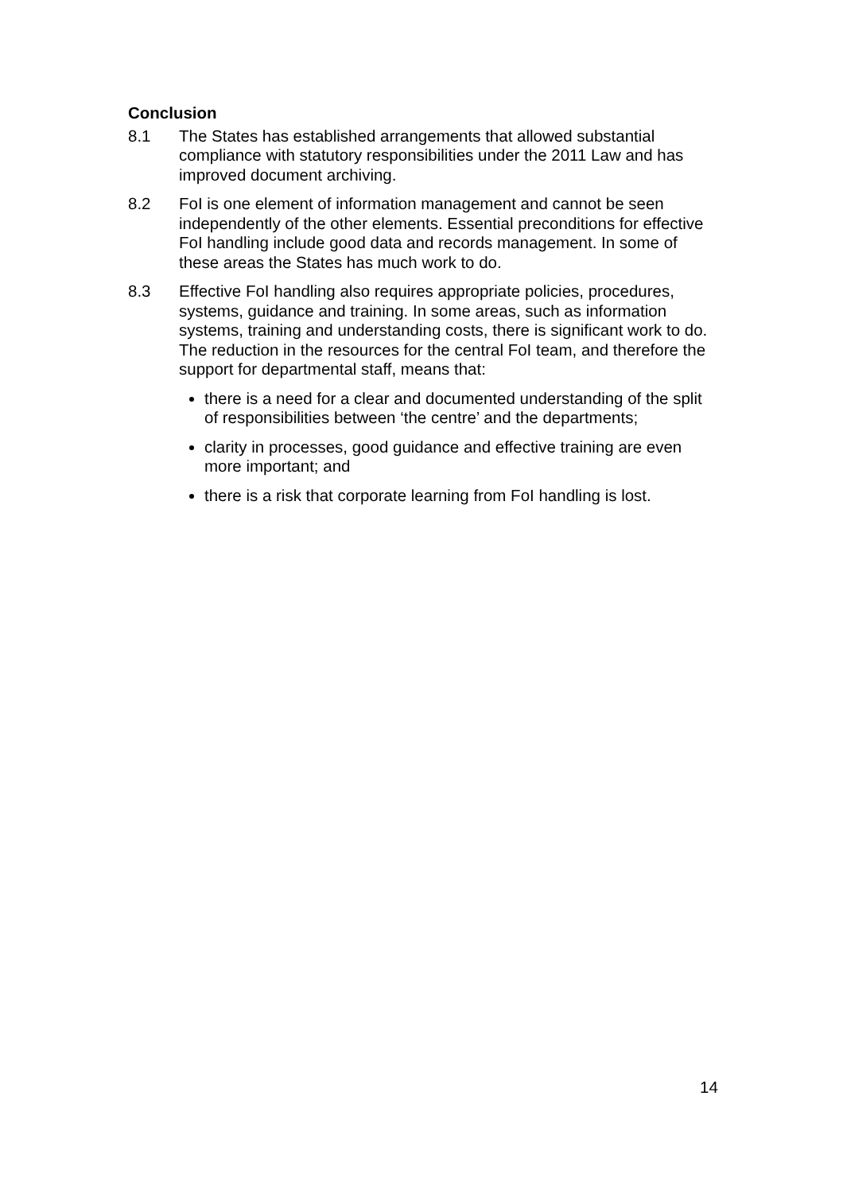Conclusion
8.1 The States has established arrangements that allowed substantial compliance with statutory responsibilities under the 2011 Law and has improved document archiving.
8.2 FoI is one element of information management and cannot be seen independently of the other elements. Essential preconditions for effective FoI handling include good data and records management. In some of these areas the States has much work to do.
8.3 Effective FoI handling also requires appropriate policies, procedures, systems, guidance and training. In some areas, such as information systems, training and understanding costs, there is significant work to do. The reduction in the resources for the central FoI team, and therefore the support for departmental staff, means that:
there is a need for a clear and documented understanding of the split of responsibilities between ‘the centre’ and the departments;
clarity in processes, good guidance and effective training are even more important; and
there is a risk that corporate learning from FoI handling is lost.
14